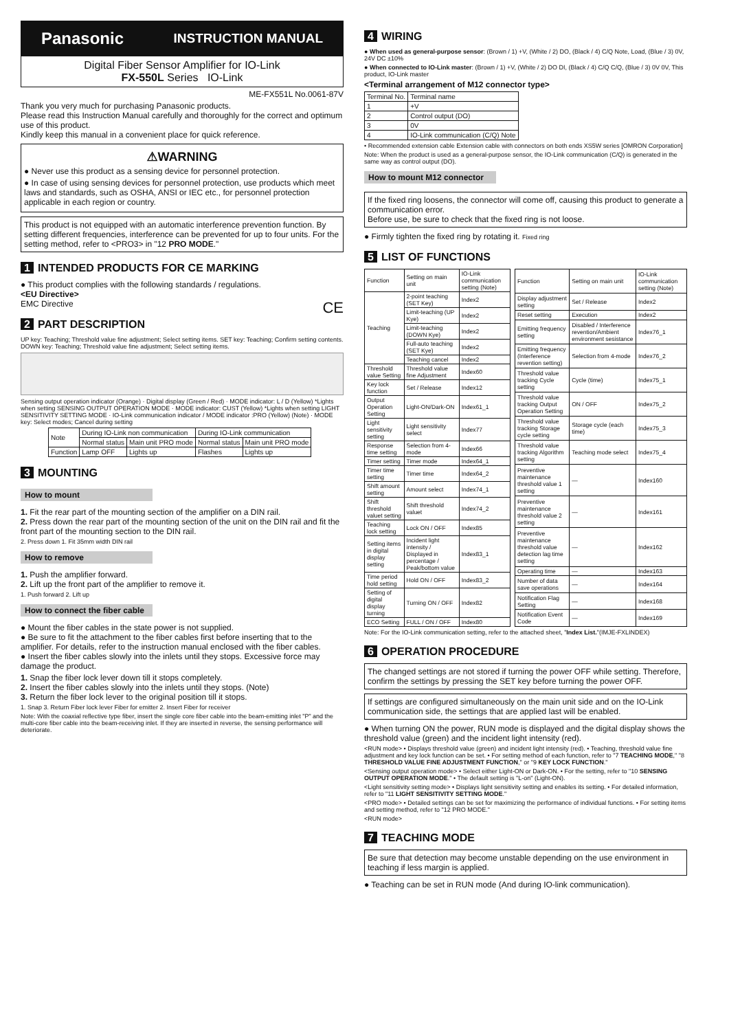Panasonic INSTRUCTION MANUAL
Digital Fiber Sensor Amplifier for IO-Link
FX-550L Series IO-Link
ME-FX551L No.0061-87V
Thank you very much for purchasing Panasonic products.
Please read this Instruction Manual carefully and thoroughly for the correct and optimum use of this product.
Kindly keep this manual in a convenient place for quick reference.
⚠WARNING
● Never use this product as a sensing device for personnel protection.
● In case of using sensing devices for personnel protection, use products which meet laws and standards, such as OSHA, ANSI or IEC etc., for personnel protection applicable in each region or country.
This product is not equipped with an automatic interference prevention function. By setting different frequencies, interference can be prevented for up to four units. For the setting method, refer to <PRO3> in "12 PRO MODE."
1 INTENDED PRODUCTS FOR CE MARKING
● This product complies with the following standards / regulations.
<EU Directive>
EMC Directive CE
2 PART DESCRIPTION
UP key: Teaching; Threshold value fine adjustment; Select setting items. SET key: Teaching; Confirm setting contents. DOWN key: Teaching; Threshold value fine adjustment; Select setting items.
Sensing output operation indicator (Orange) · Digital display (Green / Red) · MODE indicator: L / D (Yellow) *Lights when setting SENSING OUTPUT OPERATION MODE · MODE indicator: CUST (Yellow) *Lights when setting LIGHT SENSITIVITY SETTING MODE · IO-Link communication indicator / MODE indicator :PRO (Yellow) (Note) · MODE key: Select modes; Cancel during setting
| Note | During IO-Link non communication | | During IO-Link communication | |
| --- | --- | --- | --- | --- |
| | Normal status | Main unit PRO mode | Normal status | Main unit PRO mode |
| Function | Lamp OFF | Lights up | Flashes | Lights up |
3 MOUNTING
How to mount
1. Fit the rear part of the mounting section of the amplifier on a DIN rail.
2. Press down the rear part of the mounting section of the unit on the DIN rail and fit the front part of the mounting section to the DIN rail.
2. Press down 1. Fit 35mm width DIN rail
How to remove
1. Push the amplifier forward.
2. Lift up the front part of the amplifier to remove it.
1. Push forward 2. Lift up
How to connect the fiber cable
● Mount the fiber cables in the state power is not supplied.
● Be sure to fit the attachment to the fiber cables first before inserting that to the amplifier. For details, refer to the instruction manual enclosed with the fiber cables.
● Insert the fiber cables slowly into the inlets until they stops. Excessive force may damage the product.
1. Snap the fiber lock lever down till it stops completely.
2. Insert the fiber cables slowly into the inlets until they stops. (Note)
3. Return the fiber lock lever to the original position till it stops.
1. Snap 3. Return Fiber lock lever Fiber for emitter 2. Insert Fiber for receiver
Note: With the coaxial reflective type fiber, insert the single core fiber cable into the beam-emitting inlet "P" and the multi-core fiber cable into the beam-receiving inlet. If they are inserted in reverse, the sensing performance will deteriorate.
4 WIRING
● When used as general-purpose sensor: (Brown / 1) +V, (White / 2) DO, (Black / 4) C/Q Note, Load, (Blue / 3) 0V, 24V DC ±10%
● When connected to IO-Link master: (Brown / 1) +V, (White / 2) DO DI, (Black / 4) C/Q C/Q, (Blue / 3) 0V 0V, This product, IO-Link master
<Terminal arrangement of M12 connector type>
| Terminal No. | Terminal name |
| --- | --- |
| 1 | +V |
| 2 | Control output (DO) |
| 3 | 0V |
| 4 | IO-Link communication (C/Q) Note |
• Recommended extension cable Extension cable with connectors on both ends XS5W series [OMRON Corporation]
Note: When the product is used as a general-purpose sensor, the IO-Link communication (C/Q) is generated in the same way as control output (DO).
How to mount M12 connector
If the fixed ring loosens, the connector will come off, causing this product to generate a communication error.
Before use, be sure to check that the fixed ring is not loose.
● Firmly tighten the fixed ring by rotating it. Fixed ring
5 LIST OF FUNCTIONS
| Function | Setting on main unit | IO-Link communication setting (Note) |
| --- | --- | --- |
| Teaching | 2-point teaching (SET Key) | Index2 |
| | Limit-teaching (UP Kye) | Index2 |
| | Limit-teaching (DOWN Kye) | Index2 |
| | Full-auto teaching (SET Kye) | Index2 |
| | Teaching cancel | Index2 |
| Threshold value Setting | Threshold value fine Adjustment | Index60 |
| Key lock function | Set / Release | Index12 |
| Output Operation Setting | Light-ON/Dark-ON | Index61_1 |
| Light sensitivity setting | Light sensitivity select | Index77 |
| Response time setting | Selection from 4-mode | Index66 |
| Timer setting | Timer mode | Index64_1 |
| Timer time setting | Timer time | Index64_2 |
| Shift amount setting | Amount select | Index74_1 |
| Shift threshold valuet setting | Shift threshold valuet | Index74_2 |
| Teaching lock setting | Lock ON / OFF | Index85 |
| Setting items in digital display setting | Incident light intensity / Displayed in percentage / Peak/bottom value | Index83_1 |
| Time period hold setting | Hold ON / OFF | Index83_2 |
| Setting of digital display turning | Turning ON / OFF | Index82 |
| ECO Setting | FULL / ON / OFF | Index80 |
| Function | Setting on main unit | IO-Link communication setting (Note) |
| --- | --- | --- |
| Display adjustment setting | Set / Release | Index2 |
| Reset setting | Execution | Index2 |
| Emitting frequency setting | Disabled / Interference revention/Ambient environment sesistance | Index76_1 |
| Emitting frequency (Interference revention setting) | Selection from 4-mode | Index76_2 |
| Threshold value tracking Cycle setting | Cycle (time) | Index75_1 |
| Threshold value tracking Output Operation Setting | ON / OFF | Index75_2 |
| Threshold value tracking Storage cycle setting | Storage cycle (each time) | Index75_3 |
| Threshold value tracking Algorithm setting | Teaching mode select | Index75_4 |
| Preventive maintenance threshold value 1 setting | — | Index160 |
| Preventive maintenance threshold value 2 setting | — | Index161 |
| Preventive maintenance threshold value detection lag time setting | — | Index162 |
| Operating time | — | Index163 |
| Number of data save operations | — | Index164 |
| Notification Flag Setting | — | Index168 |
| Notification Event Code | — | Index169 |
Note: For the IO-Link communication setting, refer to the attached sheet, "Index List."(IMJE-FXLINDEX)
6 OPERATION PROCEDURE
The changed settings are not stored if turning the power OFF while setting. Therefore, confirm the settings by pressing the SET key before turning the power OFF.
If settings are configured simultaneously on the main unit side and on the IO-Link communication side, the settings that are applied last will be enabled.
● When turning ON the power, RUN mode is displayed and the digital display shows the threshold value (green) and the incident light intensity (red).
<RUN mode> • Displays threshold value (green) and incident light intensity (red). • Teaching, threshold value fine adjustment and key lock function can be set. • For setting method of each function, refer to "7 TEACHING MODE," "8 THRESHOLD VALUE FINE ADJUSTMENT FUNCTION," or "9 KEY LOCK FUNCTION."
<Sensing output operation mode> • Select either Light-ON or Dark-ON. • For the setting, refer to "10 SENSING OUTPUT OPERATION MODE." • The default setting is "L-on" (Light-ON).
<Light sensitivity setting mode> • Displays light sensitivity setting and enables its setting. • For detailed information, refer to "11 LIGHT SENSITIVITY SETTING MODE."
<PRO mode> • Detailed settings can be set for maximizing the performance of individual functions. • For setting items and setting method, refer to "12 PRO MODE."
<RUN mode>
7 TEACHING MODE
Be sure that detection may become unstable depending on the use environment in teaching if less margin is applied.
● Teaching can be set in RUN mode (And during IO-link communication).